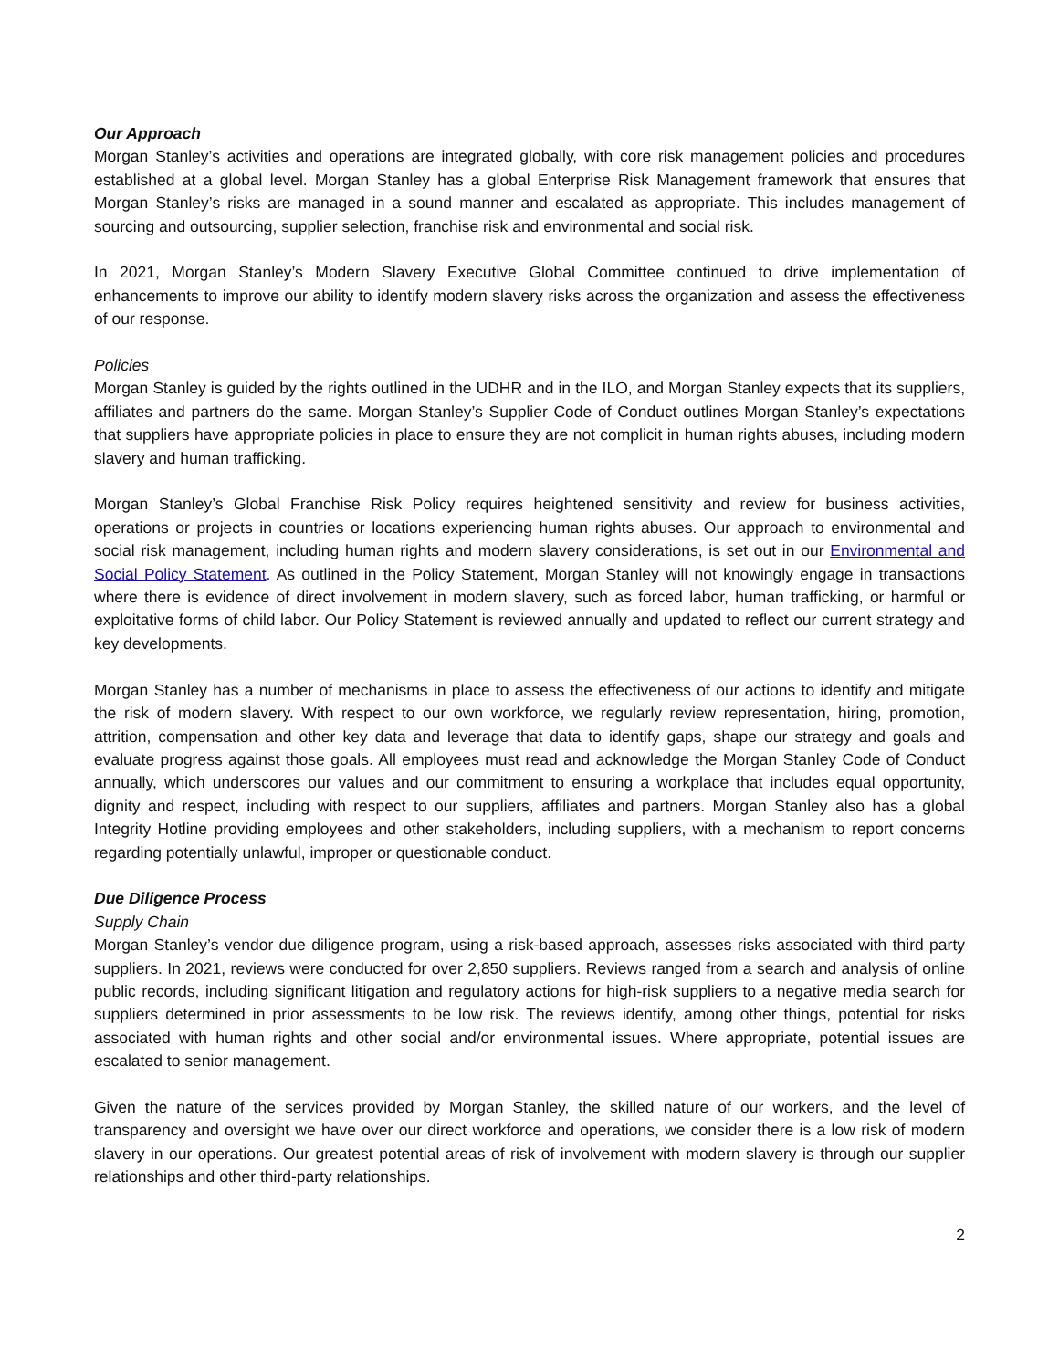Our Approach
Morgan Stanley’s activities and operations are integrated globally, with core risk management policies and procedures established at a global level. Morgan Stanley has a global Enterprise Risk Management framework that ensures that Morgan Stanley’s risks are managed in a sound manner and escalated as appropriate. This includes management of sourcing and outsourcing, supplier selection, franchise risk and environmental and social risk.
In 2021, Morgan Stanley’s Modern Slavery Executive Global Committee continued to drive implementation of enhancements to improve our ability to identify modern slavery risks across the organization and assess the effectiveness of our response.
Policies
Morgan Stanley is guided by the rights outlined in the UDHR and in the ILO, and Morgan Stanley expects that its suppliers, affiliates and partners do the same. Morgan Stanley’s Supplier Code of Conduct outlines Morgan Stanley’s expectations that suppliers have appropriate policies in place to ensure they are not complicit in human rights abuses, including modern slavery and human trafficking.
Morgan Stanley’s Global Franchise Risk Policy requires heightened sensitivity and review for business activities, operations or projects in countries or locations experiencing human rights abuses. Our approach to environmental and social risk management, including human rights and modern slavery considerations, is set out in our Environmental and Social Policy Statement. As outlined in the Policy Statement, Morgan Stanley will not knowingly engage in transactions where there is evidence of direct involvement in modern slavery, such as forced labor, human trafficking, or harmful or exploitative forms of child labor. Our Policy Statement is reviewed annually and updated to reflect our current strategy and key developments.
Morgan Stanley has a number of mechanisms in place to assess the effectiveness of our actions to identify and mitigate the risk of modern slavery. With respect to our own workforce, we regularly review representation, hiring, promotion, attrition, compensation and other key data and leverage that data to identify gaps, shape our strategy and goals and evaluate progress against those goals. All employees must read and acknowledge the Morgan Stanley Code of Conduct annually, which underscores our values and our commitment to ensuring a workplace that includes equal opportunity, dignity and respect, including with respect to our suppliers, affiliates and partners. Morgan Stanley also has a global Integrity Hotline providing employees and other stakeholders, including suppliers, with a mechanism to report concerns regarding potentially unlawful, improper or questionable conduct.
Due Diligence Process
Supply Chain
Morgan Stanley’s vendor due diligence program, using a risk-based approach, assesses risks associated with third party suppliers. In 2021, reviews were conducted for over 2,850 suppliers. Reviews ranged from a search and analysis of online public records, including significant litigation and regulatory actions for high-risk suppliers to a negative media search for suppliers determined in prior assessments to be low risk. The reviews identify, among other things, potential for risks associated with human rights and other social and/or environmental issues. Where appropriate, potential issues are escalated to senior management.
Given the nature of the services provided by Morgan Stanley, the skilled nature of our workers, and the level of transparency and oversight we have over our direct workforce and operations, we consider there is a low risk of modern slavery in our operations. Our greatest potential areas of risk of involvement with modern slavery is through our supplier relationships and other third-party relationships.
2